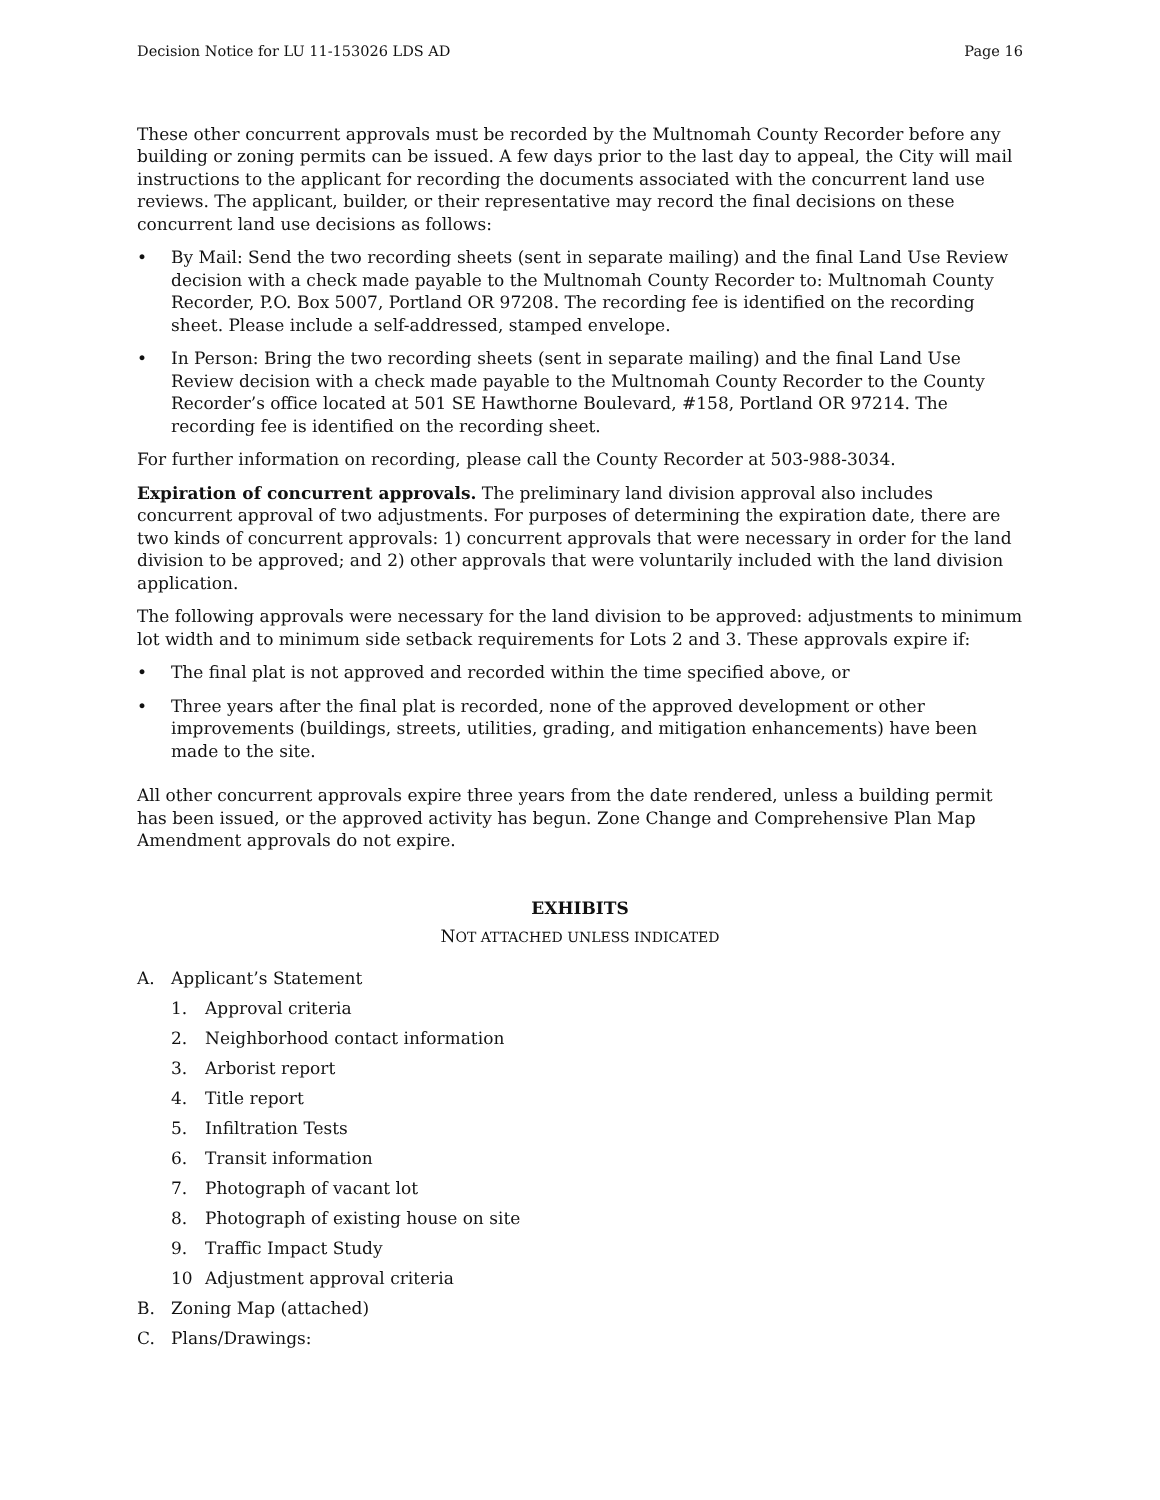Decision Notice for LU 11-153026 LDS AD Page 16
These other concurrent approvals must be recorded by the Multnomah County Recorder before any building or zoning permits can be issued. A few days prior to the last day to appeal, the City will mail instructions to the applicant for recording the documents associated with the concurrent land use reviews. The applicant, builder, or their representative may record the final decisions on these concurrent land use decisions as follows:
• By Mail: Send the two recording sheets (sent in separate mailing) and the final Land Use Review decision with a check made payable to the Multnomah County Recorder to: Multnomah County Recorder, P.O. Box 5007, Portland OR 97208. The recording fee is identified on the recording sheet. Please include a self-addressed, stamped envelope.
• In Person: Bring the two recording sheets (sent in separate mailing) and the final Land Use Review decision with a check made payable to the Multnomah County Recorder to the County Recorder’s office located at 501 SE Hawthorne Boulevard, #158, Portland OR 97214. The recording fee is identified on the recording sheet.
For further information on recording, please call the County Recorder at 503-988-3034.
Expiration of concurrent approvals. The preliminary land division approval also includes concurrent approval of two adjustments. For purposes of determining the expiration date, there are two kinds of concurrent approvals: 1) concurrent approvals that were necessary in order for the land division to be approved; and 2) other approvals that were voluntarily included with the land division application.
The following approvals were necessary for the land division to be approved: adjustments to minimum lot width and to minimum side setback requirements for Lots 2 and 3. These approvals expire if:
• The final plat is not approved and recorded within the time specified above, or
• Three years after the final plat is recorded, none of the approved development or other improvements (buildings, streets, utilities, grading, and mitigation enhancements) have been made to the site.
All other concurrent approvals expire three years from the date rendered, unless a building permit has been issued, or the approved activity has begun. Zone Change and Comprehensive Plan Map Amendment approvals do not expire.
EXHIBITS
NOT ATTACHED UNLESS INDICATED
A. Applicant’s Statement
1. Approval criteria
2. Neighborhood contact information
3. Arborist report
4. Title report
5. Infiltration Tests
6. Transit information
7. Photograph of vacant lot
8. Photograph of existing house on site
9. Traffic Impact Study
10 Adjustment approval criteria
B. Zoning Map (attached)
C. Plans/Drawings: